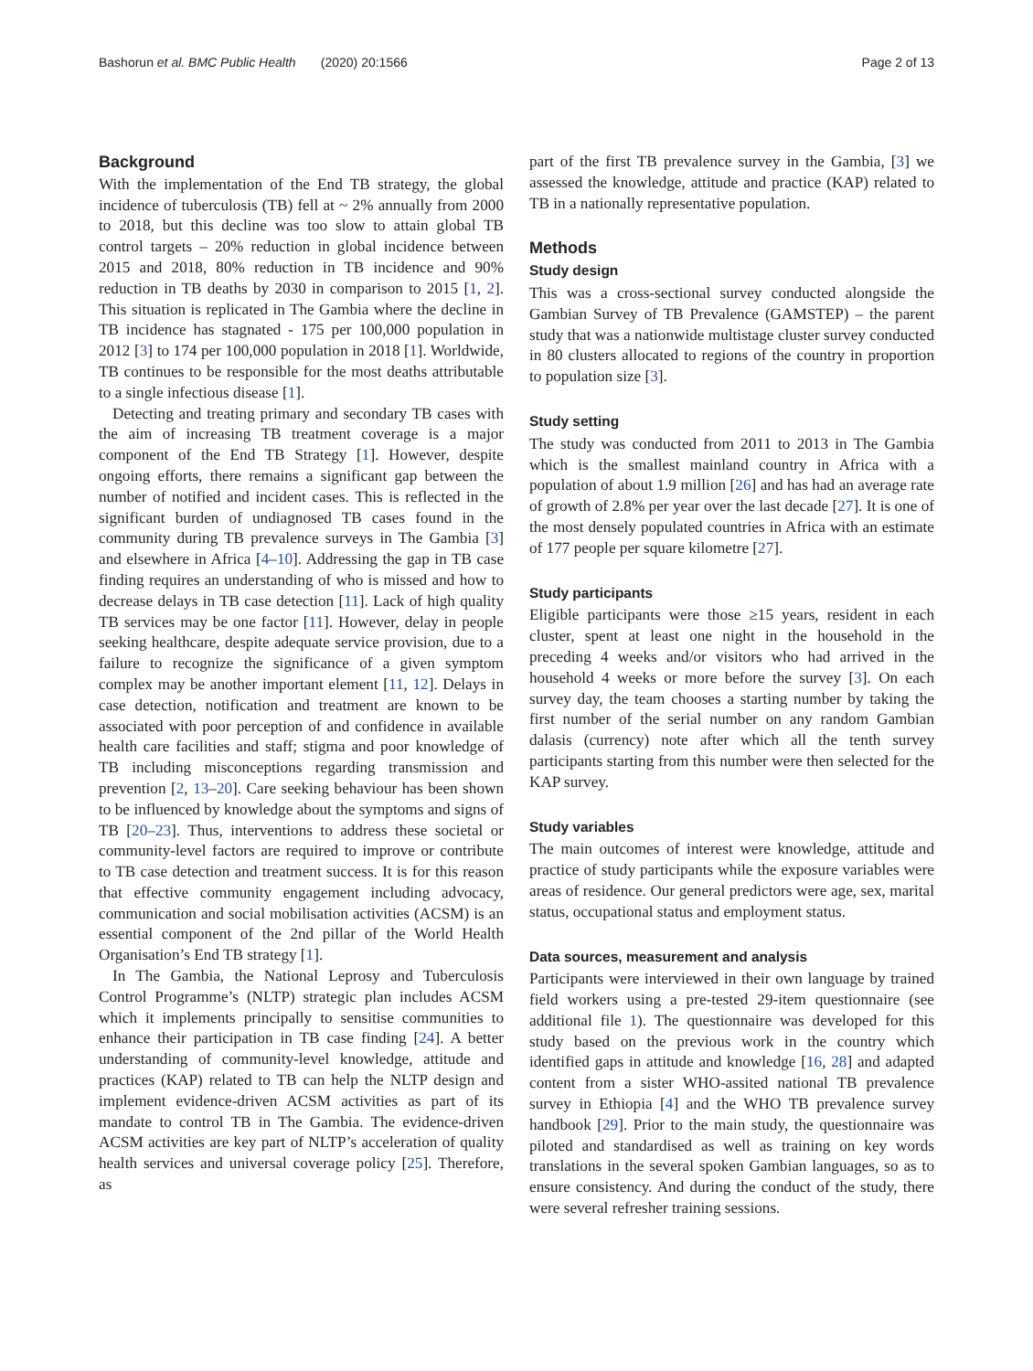Bashorun et al. BMC Public Health (2020) 20:1566 Page 2 of 13
Background
With the implementation of the End TB strategy, the global incidence of tuberculosis (TB) fell at ~ 2% annually from 2000 to 2018, but this decline was too slow to attain global TB control targets – 20% reduction in global incidence between 2015 and 2018, 80% reduction in TB incidence and 90% reduction in TB deaths by 2030 in comparison to 2015 [1, 2]. This situation is replicated in The Gambia where the decline in TB incidence has stagnated - 175 per 100,000 population in 2012 [3] to 174 per 100,000 population in 2018 [1]. Worldwide, TB continues to be responsible for the most deaths attributable to a single infectious disease [1].
Detecting and treating primary and secondary TB cases with the aim of increasing TB treatment coverage is a major component of the End TB Strategy [1]. However, despite ongoing efforts, there remains a significant gap between the number of notified and incident cases. This is reflected in the significant burden of undiagnosed TB cases found in the community during TB prevalence surveys in The Gambia [3] and elsewhere in Africa [4–10]. Addressing the gap in TB case finding requires an understanding of who is missed and how to decrease delays in TB case detection [11]. Lack of high quality TB services may be one factor [11]. However, delay in people seeking healthcare, despite adequate service provision, due to a failure to recognize the significance of a given symptom complex may be another important element [11, 12]. Delays in case detection, notification and treatment are known to be associated with poor perception of and confidence in available health care facilities and staff; stigma and poor knowledge of TB including misconceptions regarding transmission and prevention [2, 13–20]. Care seeking behaviour has been shown to be influenced by knowledge about the symptoms and signs of TB [20–23]. Thus, interventions to address these societal or community-level factors are required to improve or contribute to TB case detection and treatment success. It is for this reason that effective community engagement including advocacy, communication and social mobilisation activities (ACSM) is an essential component of the 2nd pillar of the World Health Organisation’s End TB strategy [1].
In The Gambia, the National Leprosy and Tuberculosis Control Programme’s (NLTP) strategic plan includes ACSM which it implements principally to sensitise communities to enhance their participation in TB case finding [24]. A better understanding of community-level knowledge, attitude and practices (KAP) related to TB can help the NLTP design and implement evidence-driven ACSM activities as part of its mandate to control TB in The Gambia. The evidence-driven ACSM activities are key part of NLTP’s acceleration of quality health services and universal coverage policy [25]. Therefore, as
part of the first TB prevalence survey in the Gambia, [3] we assessed the knowledge, attitude and practice (KAP) related to TB in a nationally representative population.
Methods
Study design
This was a cross-sectional survey conducted alongside the Gambian Survey of TB Prevalence (GAMSTEP) – the parent study that was a nationwide multistage cluster survey conducted in 80 clusters allocated to regions of the country in proportion to population size [3].
Study setting
The study was conducted from 2011 to 2013 in The Gambia which is the smallest mainland country in Africa with a population of about 1.9 million [26] and has had an average rate of growth of 2.8% per year over the last decade [27]. It is one of the most densely populated countries in Africa with an estimate of 177 people per square kilometre [27].
Study participants
Eligible participants were those ≥15 years, resident in each cluster, spent at least one night in the household in the preceding 4 weeks and/or visitors who had arrived in the household 4 weeks or more before the survey [3]. On each survey day, the team chooses a starting number by taking the first number of the serial number on any random Gambian dalasis (currency) note after which all the tenth survey participants starting from this number were then selected for the KAP survey.
Study variables
The main outcomes of interest were knowledge, attitude and practice of study participants while the exposure variables were areas of residence. Our general predictors were age, sex, marital status, occupational status and employment status.
Data sources, measurement and analysis
Participants were interviewed in their own language by trained field workers using a pre-tested 29-item questionnaire (see additional file 1). The questionnaire was developed for this study based on the previous work in the country which identified gaps in attitude and knowledge [16, 28] and adapted content from a sister WHO-assited national TB prevalence survey in Ethiopia [4] and the WHO TB prevalence survey handbook [29]. Prior to the main study, the questionnaire was piloted and standardised as well as training on key words translations in the several spoken Gambian languages, so as to ensure consistency. And during the conduct of the study, there were several refresher training sessions.